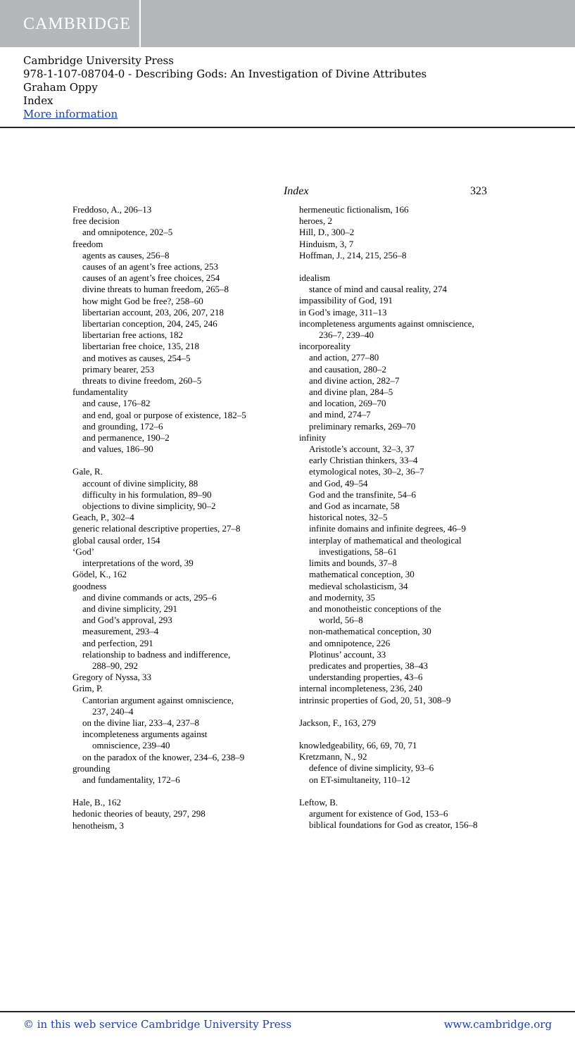CAMBRIDGE
Cambridge University Press
978-1-107-08704-0 - Describing Gods: An Investigation of Divine Attributes
Graham Oppy
Index
More information
Index 323
Freddoso, A., 206–13
free decision
and omnipotence, 202–5
freedom
agents as causes, 256–8
causes of an agent’s free actions, 253
causes of an agent’s free choices, 254
divine threats to human freedom, 265–8
how might God be free?, 258–60
libertarian account, 203, 206, 207, 218
libertarian conception, 204, 245, 246
libertarian free actions, 182
libertarian free choice, 135, 218
and motives as causes, 254–5
primary bearer, 253
threats to divine freedom, 260–5
fundamentality
and cause, 176–82
and end, goal or purpose of existence, 182–5
and grounding, 172–6
and permanence, 190–2
and values, 186–90
Gale, R.
account of divine simplicity, 88
difficulty in his formulation, 89–90
objections to divine simplicity, 90–2
Geach, P., 302–4
generic relational descriptive properties, 27–8
global causal order, 154
‘God’
interpretations of the word, 39
Gödel, K., 162
goodness
and divine commands or acts, 295–6
and divine simplicity, 291
and God’s approval, 293
measurement, 293–4
and perfection, 291
relationship to badness and indifference,
288–90, 292
Gregory of Nyssa, 33
Grim, P.
Cantorian argument against omniscience,
237, 240–4
on the divine liar, 233–4, 237–8
incompleteness arguments against
omniscience, 239–40
on the paradox of the knower, 234–6, 238–9
grounding
and fundamentality, 172–6
Hale, B., 162
hedonic theories of beauty, 297, 298
henotheism, 3
hermeneutic fictionalism, 166
heroes, 2
Hill, D., 300–2
Hinduism, 3, 7
Hoffman, J., 214, 215, 256–8
idealism
stance of mind and causal reality, 274
impassibility of God, 191
in God’s image, 311–13
incompleteness arguments against omniscience,
236–7, 239–40
incorporeality
and action, 277–80
and causation, 280–2
and divine action, 282–7
and divine plan, 284–5
and location, 269–70
and mind, 274–7
preliminary remarks, 269–70
infinity
Aristotle’s account, 32–3, 37
early Christian thinkers, 33–4
etymological notes, 30–2, 36–7
and God, 49–54
God and the transfinite, 54–6
and God as incarnate, 58
historical notes, 32–5
infinite domains and infinite degrees, 46–9
interplay of mathematical and theological
investigations, 58–61
limits and bounds, 37–8
mathematical conception, 30
medieval scholasticism, 34
and modernity, 35
and monotheistic conceptions of the
world, 56–8
non-mathematical conception, 30
and omnipotence, 226
Plotinus’ account, 33
predicates and properties, 38–43
understanding properties, 43–6
internal incompleteness, 236, 240
intrinsic properties of God, 20, 51, 308–9
Jackson, F., 163, 279
knowledgeability, 66, 69, 70, 71
Kretzmann, N., 92
defence of divine simplicity, 93–6
on ET-simultaneity, 110–12
Leftow, B.
argument for existence of God, 153–6
biblical foundations for God as creator, 156–8
© in this web service Cambridge University Press www.cambridge.org